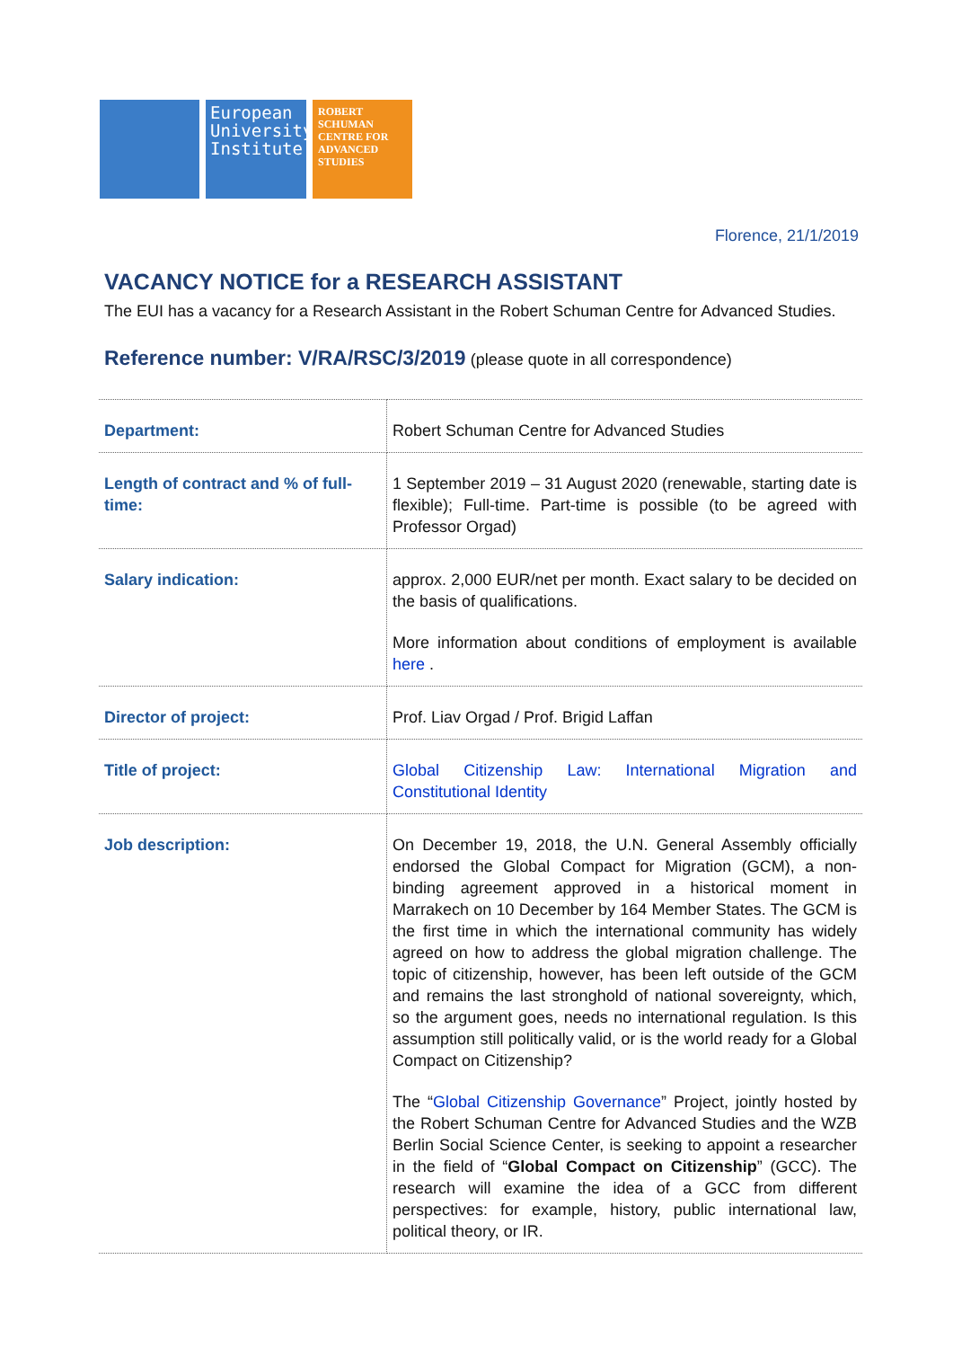European University Institute
ROBERT SCHUMAN CENTRE FOR ADVANCED STUDIES
Florence, 21/1/2019
VACANCY NOTICE for a RESEARCH ASSISTANT
The EUI has a vacancy for a Research Assistant in the Robert Schuman Centre for Advanced Studies.
Reference number: V/RA/RSC/3/2019 (please quote in all correspondence)
| Department: | Robert Schuman Centre for Advanced Studies |
| Length of contract and % of full-time: | 1 September 2019 – 31 August 2020 (renewable, starting date is flexible); Full-time. Part-time is possible (to be agreed with Professor Orgad) |
| Salary indication: | approx. 2,000 EUR/net per month. Exact salary to be decided on the basis of qualifications. More information about conditions of employment is available here . |
| Director of project: | Prof. Liav Orgad / Prof. Brigid Laffan |
| Title of project: | Global Citizenship Law: International Migration and Constitutional Identity |
| Job description: | On December 19, 2018, the U.N. General Assembly officially endorsed the Global Compact for Migration (GCM), a non-binding agreement approved in a historical moment in Marrakech on 10 December by 164 Member States. The GCM is the first time in which the international community has widely agreed on how to address the global migration challenge. The topic of citizenship, however, has been left outside of the GCM and remains the last stronghold of national sovereignty, which, so the argument goes, needs no international regulation. Is this assumption still politically valid, or is the world ready for a Global Compact on Citizenship? The “ Global Citizenship Governance ” Project, jointly hosted by the Robert Schuman Centre for Advanced Studies and the WZB Berlin Social Science Center, is seeking to appoint a researcher in the field of “ Global Compact on Citizenship ” (GCC). The research will examine the idea of a GCC from different perspectives: for example, history, public international law, political theory, or IR. |